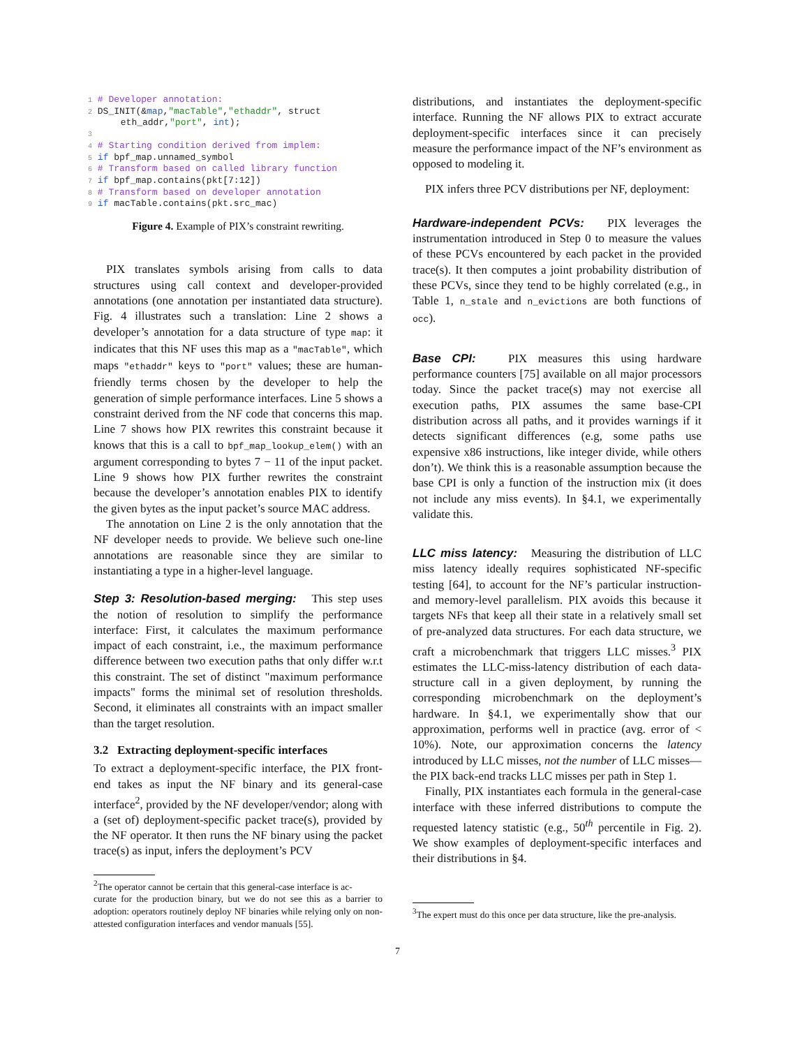1 # Developer annotation:
2 DS_INIT(&map,"macTable","ethaddr", struct
      eth_addr,"port", int);
3
4 # Starting condition derived from implem:
5 if bpf_map.unnamed_symbol
6 # Transform based on called library function
7 if bpf_map.contains(pkt[7:12])
8 # Transform based on developer annotation
9 if macTable.contains(pkt.src_mac)
Figure 4. Example of PIX’s constraint rewriting.
PIX translates symbols arising from calls to data structures using call context and developer-provided annotations (one annotation per instantiated data structure). Fig. 4 illustrates such a translation: Line 2 shows a developer’s annotation for a data structure of type map: it indicates that this NF uses this map as a "macTable", which maps "ethaddr" keys to "port" values; these are human-friendly terms chosen by the developer to help the generation of simple performance interfaces. Line 5 shows a constraint derived from the NF code that concerns this map. Line 7 shows how PIX rewrites this constraint because it knows that this is a call to bpf_map_lookup_elem() with an argument corresponding to bytes 7 − 11 of the input packet. Line 9 shows how PIX further rewrites the constraint because the developer’s annotation enables PIX to identify the given bytes as the input packet’s source MAC address.
The annotation on Line 2 is the only annotation that the NF developer needs to provide. We believe such one-line annotations are reasonable since they are similar to instantiating a type in a higher-level language.
Step 3: Resolution-based merging: This step uses the notion of resolution to simplify the performance interface: First, it calculates the maximum performance impact of each constraint, i.e., the maximum performance difference between two execution paths that only differ w.r.t this constraint. The set of distinct "maximum performance impacts" forms the minimal set of resolution thresholds. Second, it eliminates all constraints with an impact smaller than the target resolution.
3.2 Extracting deployment-specific interfaces
To extract a deployment-specific interface, the PIX front-end takes as input the NF binary and its general-case interface<sup>2</sup>, provided by the NF developer/vendor; along with a (set of) deployment-specific packet trace(s), provided by the NF operator. It then runs the NF binary using the packet trace(s) as input, infers the deployment’s PCV
<sup>2</sup> The operator cannot be certain that this general-case interface is ac-
curate for the production binary, but we do not see this as a barrier to adoption: operators routinely deploy NF binaries while relying only on non-attested configuration interfaces and vendor manuals [55].
distributions, and instantiates the deployment-specific interface. Running the NF allows PIX to extract accurate deployment-specific interfaces since it can precisely measure the performance impact of the NF’s environment as opposed to modeling it.
PIX infers three PCV distributions per NF, deployment:
Hardware-independent PCVs: PIX leverages the instrumentation introduced in Step 0 to measure the values of these PCVs encountered by each packet in the provided trace(s). It then computes a joint probability distribution of these PCVs, since they tend to be highly correlated (e.g., in Table 1, n_stale and n_evictions are both functions of occ).
Base CPI: PIX measures this using hardware performance counters [75] available on all major processors today. Since the packet trace(s) may not exercise all execution paths, PIX assumes the same base-CPI distribution across all paths, and it provides warnings if it detects significant differences (e.g, some paths use expensive x86 instructions, like integer divide, while others don’t). We think this is a reasonable assumption because the base CPI is only a function of the instruction mix (it does not include any miss events). In §4.1, we experimentally validate this.
LLC miss latency: Measuring the distribution of LLC miss latency ideally requires sophisticated NF-specific testing [64], to account for the NF’s particular instruction- and memory-level parallelism. PIX avoids this because it targets NFs that keep all their state in a relatively small set of pre-analyzed data structures. For each data structure, we craft a microbenchmark that triggers LLC misses.<sup>3</sup> PIX estimates the LLC-miss-latency distribution of each data-structure call in a given deployment, by running the corresponding microbenchmark on the deployment’s hardware. In §4.1, we experimentally show that our approximation, performs well in practice (avg. error of < 10%). Note, our approximation concerns the latency introduced by LLC misses, not the number of LLC misses—the PIX back-end tracks LLC misses per path in Step 1.
Finally, PIX instantiates each formula in the general-case interface with these inferred distributions to compute the requested latency statistic (e.g., 50<sup>th</sup> percentile in Fig. 2). We show examples of deployment-specific interfaces and their distributions in §4.
<sup>3</sup> The expert must do this once per data structure, like the pre-analysis.
7